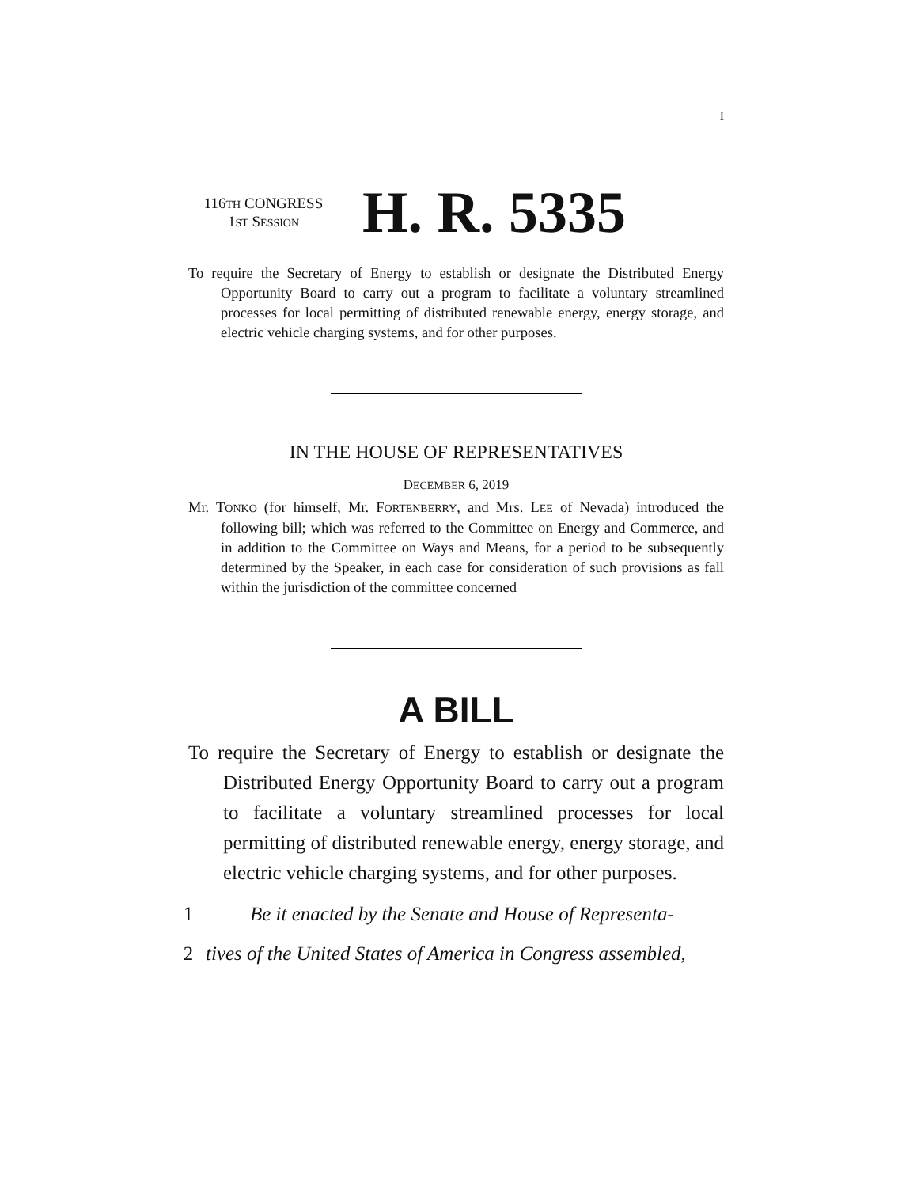I
116TH CONGRESS
1ST SESSION
H. R. 5335
To require the Secretary of Energy to establish or designate the Distributed Energy Opportunity Board to carry out a program to facilitate a voluntary streamlined processes for local permitting of distributed renewable energy, energy storage, and electric vehicle charging systems, and for other purposes.
IN THE HOUSE OF REPRESENTATIVES
DECEMBER 6, 2019
Mr. TONKO (for himself, Mr. FORTENBERRY, and Mrs. LEE of Nevada) introduced the following bill; which was referred to the Committee on Energy and Commerce, and in addition to the Committee on Ways and Means, for a period to be subsequently determined by the Speaker, in each case for consideration of such provisions as fall within the jurisdiction of the committee concerned
A BILL
To require the Secretary of Energy to establish or designate the Distributed Energy Opportunity Board to carry out a program to facilitate a voluntary streamlined processes for local permitting of distributed renewable energy, energy storage, and electric vehicle charging systems, and for other purposes.
1 Be it enacted by the Senate and House of Representa-
2 tives of the United States of America in Congress assembled,